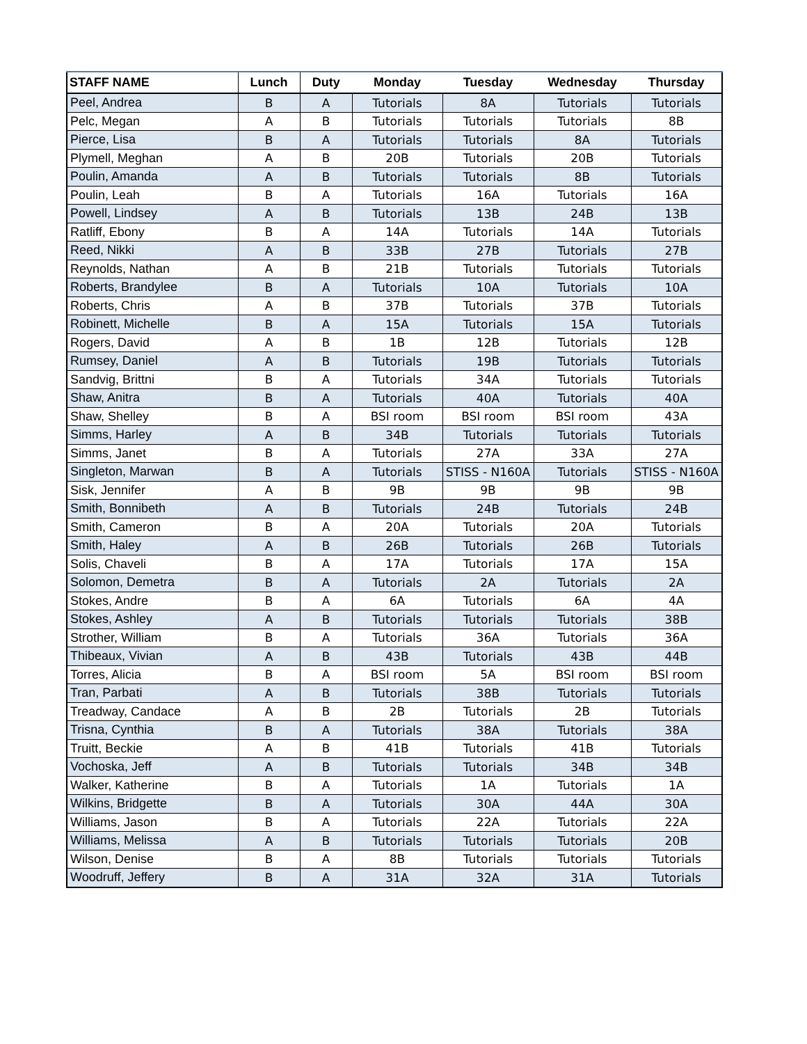| STAFF NAME | Lunch | Duty | Monday | Tuesday | Wednesday | Thursday |
| --- | --- | --- | --- | --- | --- | --- |
| Peel, Andrea | B | A | Tutorials | 8A | Tutorials | Tutorials |
| Pelc, Megan | A | B | Tutorials | Tutorials | Tutorials | 8B |
| Pierce, Lisa | B | A | Tutorials | Tutorials | 8A | Tutorials |
| Plymell, Meghan | A | B | 20B | Tutorials | 20B | Tutorials |
| Poulin, Amanda | A | B | Tutorials | Tutorials | 8B | Tutorials |
| Poulin, Leah | B | A | Tutorials | 16A | Tutorials | 16A |
| Powell, Lindsey | A | B | Tutorials | 13B | 24B | 13B |
| Ratliff, Ebony | B | A | 14A | Tutorials | 14A | Tutorials |
| Reed, Nikki | A | B | 33B | 27B | Tutorials | 27B |
| Reynolds, Nathan | A | B | 21B | Tutorials | Tutorials | Tutorials |
| Roberts, Brandylee | B | A | Tutorials | 10A | Tutorials | 10A |
| Roberts, Chris | A | B | 37B | Tutorials | 37B | Tutorials |
| Robinett, Michelle | B | A | 15A | Tutorials | 15A | Tutorials |
| Rogers, David | A | B | 1B | 12B | Tutorials | 12B |
| Rumsey, Daniel | A | B | Tutorials | 19B | Tutorials | Tutorials |
| Sandvig, Brittni | B | A | Tutorials | 34A | Tutorials | Tutorials |
| Shaw, Anitra | B | A | Tutorials | 40A | Tutorials | 40A |
| Shaw, Shelley | B | A | BSI room | BSI room | BSI room | 43A |
| Simms, Harley | A | B | 34B | Tutorials | Tutorials | Tutorials |
| Simms, Janet | B | A | Tutorials | 27A | 33A | 27A |
| Singleton, Marwan | B | A | Tutorials | STISS - N160A | Tutorials | STISS - N160A |
| Sisk, Jennifer | A | B | 9B | 9B | 9B | 9B |
| Smith, Bonnibeth | A | B | Tutorials | 24B | Tutorials | 24B |
| Smith, Cameron | B | A | 20A | Tutorials | 20A | Tutorials |
| Smith, Haley | A | B | 26B | Tutorials | 26B | Tutorials |
| Solis, Chaveli | B | A | 17A | Tutorials | 17A | 15A |
| Solomon, Demetra | B | A | Tutorials | 2A | Tutorials | 2A |
| Stokes, Andre | B | A | 6A | Tutorials | 6A | 4A |
| Stokes, Ashley | A | B | Tutorials | Tutorials | Tutorials | 38B |
| Strother, William | B | A | Tutorials | 36A | Tutorials | 36A |
| Thibeaux, Vivian | A | B | 43B | Tutorials | 43B | 44B |
| Torres, Alicia | B | A | BSI room | 5A | BSI room | BSI room |
| Tran, Parbati | A | B | Tutorials | 38B | Tutorials | Tutorials |
| Treadway, Candace | A | B | 2B | Tutorials | 2B | Tutorials |
| Trisna, Cynthia | B | A | Tutorials | 38A | Tutorials | 38A |
| Truitt, Beckie | A | B | 41B | Tutorials | 41B | Tutorials |
| Vochoska, Jeff | A | B | Tutorials | Tutorials | 34B | 34B |
| Walker, Katherine | B | A | Tutorials | 1A | Tutorials | 1A |
| Wilkins, Bridgette | B | A | Tutorials | 30A | 44A | 30A |
| Williams, Jason | B | A | Tutorials | 22A | Tutorials | 22A |
| Williams, Melissa | A | B | Tutorials | Tutorials | Tutorials | 20B |
| Wilson, Denise | B | A | 8B | Tutorials | Tutorials | Tutorials |
| Woodruff, Jeffery | B | A | 31A | 32A | 31A | Tutorials |